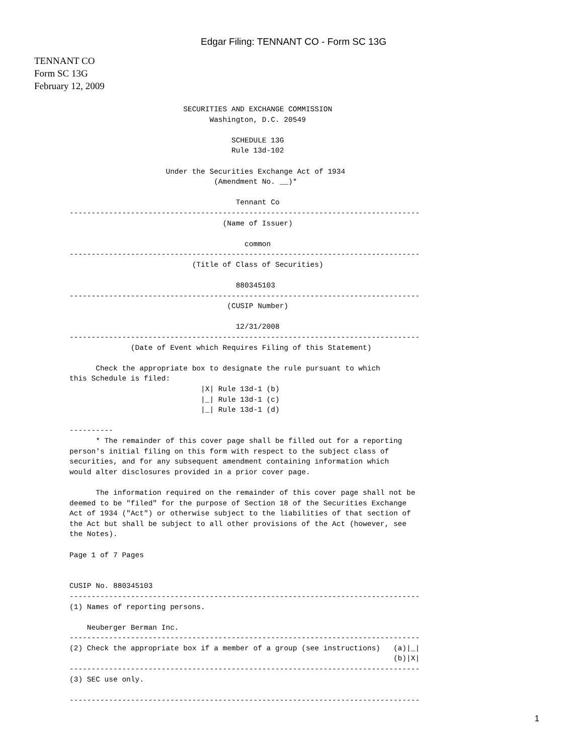Edgar Filing: TENNANT CO - Form SC 13G
TENNANT CO
Form SC 13G
February 12, 2009
                          SECURITIES AND EXCHANGE COMMISSION
                                Washington, D.C. 20549

                                     SCHEDULE 13G
                                     Rule 13d-102

                      Under the Securities Exchange Act of 1934
                                 (Amendment No. __)*

                                      Tennant Co
--------------------------------------------------------------------------------
                                   (Name of Issuer)

                                        common
--------------------------------------------------------------------------------
                            (Title of Class of Securities)

                                      880345103
--------------------------------------------------------------------------------
                                    (CUSIP Number)

                                      12/31/2008
--------------------------------------------------------------------------------
              (Date of Event which Requires Filing of this Statement)

      Check the appropriate box to designate the rule pursuant to which
this Schedule is filed:
                              |X| Rule 13d-1 (b)
                              |_| Rule 13d-1 (c)
                              |_| Rule 13d-1 (d)

----------
      * The remainder of this cover page shall be filled out for a reporting
person's initial filing on this form with respect to the subject class of
securities, and for any subsequent amendment containing information which
would alter disclosures provided in a prior cover page.

      The information required on the remainder of this cover page shall not be
deemed to be "filed" for the purpose of Section 18 of the Securities Exchange
Act of 1934 ("Act") or otherwise subject to the liabilities of that section of
the Act but shall be subject to all other provisions of the Act (however, see
the Notes).

Page 1 of 7 Pages


CUSIP No. 880345103
--------------------------------------------------------------------------------
(1) Names of reporting persons.

    Neuberger Berman Inc.
--------------------------------------------------------------------------------
(2) Check the appropriate box if a member of a group (see instructions)   (a)|_|
                                                                          (b)|X|
--------------------------------------------------------------------------------
(3) SEC use only.

--------------------------------------------------------------------------------
1